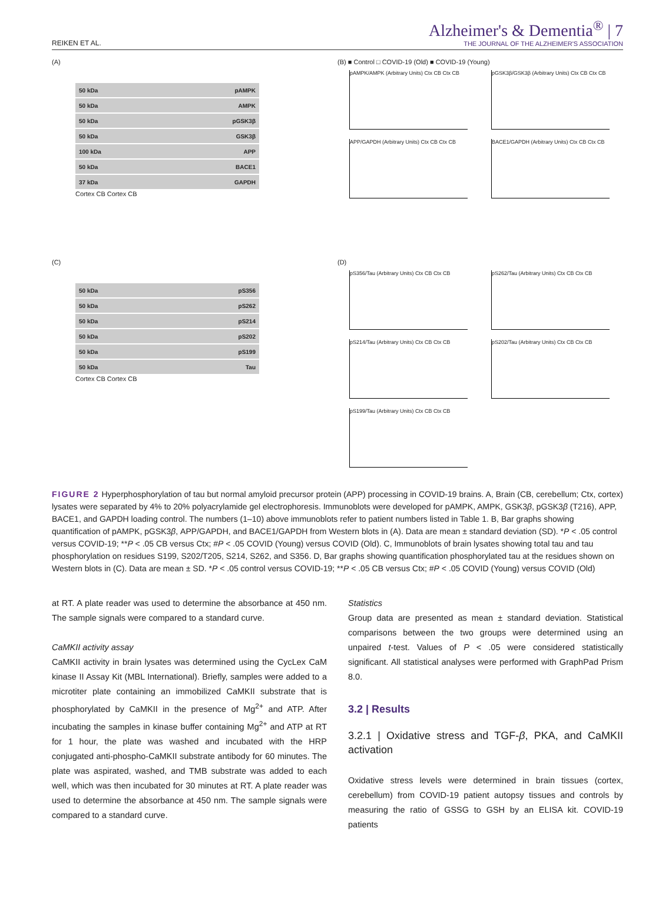REIKEN ET AL.
Alzheimer's & Dementia<sup>®</sup> | 7
THE JOURNAL OF THE ALZHEIMER'S ASSOCIATION
(A)
50 kDa pAMPK
50 kDa AMPK
50 kDa pGSK3β
50 kDa GSK3β
100 kDa APP
50 kDa BACE1
37 kDa GAPDH
Cortex CB Cortex CB
(B) ■ Control □ COVID-19 (Old) ■ COVID-19 (Young)
pAMPK/AMPK (Arbitrary Units) Ctx CB Ctx CB
pGSK3β/GSK3β (Arbitrary Units) Ctx CB Ctx CB
APP/GAPDH (Arbitrary Units) Ctx CB Ctx CB
BACE1/GAPDH (Arbitrary Units) Ctx CB Ctx CB
(C)
50 kDa pS356
50 kDa pS262
50 kDa pS214
50 kDa pS202
50 kDa pS199
50 kDa Tau
Cortex CB Cortex CB
(D)
pS356/Tau (Arbitrary Units) Ctx CB Ctx CB
pS262/Tau (Arbitrary Units) Ctx CB Ctx CB
pS214/Tau (Arbitrary Units) Ctx CB Ctx CB
pS202/Tau (Arbitrary Units) Ctx CB Ctx CB
pS199/Tau (Arbitrary Units) Ctx CB Ctx CB
FIGURE 2 Hyperphosphorylation of tau but normal amyloid precursor protein (APP) processing in COVID-19 brains. A, Brain (CB, cerebellum; Ctx, cortex) lysates were separated by 4% to 20% polyacrylamide gel electrophoresis. Immunoblots were developed for pAMPK, AMPK, GSK3β, pGSK3β (T216), APP, BACE1, and GAPDH loading control. The numbers (1–10) above immunoblots refer to patient numbers listed in Table 1. B, Bar graphs showing quantification of pAMPK, pGSK3β, APP/GAPDH, and BACE1/GAPDH from Western blots in (A). Data are mean ± standard deviation (SD). *P < .05 control versus COVID-19; **P < .05 CB versus Ctx; #P < .05 COVID (Young) versus COVID (Old). C, Immunoblots of brain lysates showing total tau and tau phosphorylation on residues S199, S202/T205, S214, S262, and S356. D, Bar graphs showing quantification phosphorylated tau at the residues shown on Western blots in (C). Data are mean ± SD. *P < .05 control versus COVID-19; **P < .05 CB versus Ctx; #P < .05 COVID (Young) versus COVID (Old)
at RT. A plate reader was used to determine the absorbance at 450 nm. The sample signals were compared to a standard curve.
CaMKII activity assay
CaMKII activity in brain lysates was determined using the CycLex CaM kinase II Assay Kit (MBL International). Briefly, samples were added to a microtiter plate containing an immobilized CaMKII substrate that is phosphorylated by CaMKII in the presence of Mg<sup>2+</sup> and ATP. After incubating the samples in kinase buffer containing Mg<sup>2+</sup> and ATP at RT for 1 hour, the plate was washed and incubated with the HRP conjugated anti-phospho-CaMKII substrate antibody for 60 minutes. The plate was aspirated, washed, and TMB substrate was added to each well, which was then incubated for 30 minutes at RT. A plate reader was used to determine the absorbance at 450 nm. The sample signals were compared to a standard curve.
Statistics
Group data are presented as mean ± standard deviation. Statistical comparisons between the two groups were determined using an unpaired t-test. Values of P < .05 were considered statistically significant. All statistical analyses were performed with GraphPad Prism 8.0.
3.2 | Results
3.2.1 | Oxidative stress and TGF-β, PKA, and CaMKII activation
Oxidative stress levels were determined in brain tissues (cortex, cerebellum) from COVID-19 patient autopsy tissues and controls by measuring the ratio of GSSG to GSH by an ELISA kit. COVID-19 patients